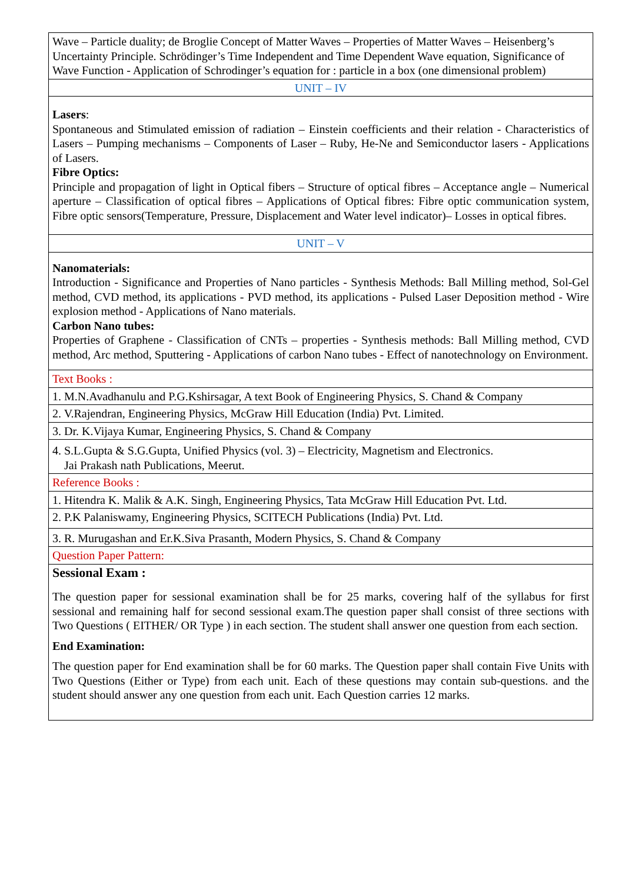| Wave – Particle duality; de Broglie Concept of Matter Waves – Properties of Matter Waves – Heisenberg’s Uncertainty Principle. Schrödinger’s Time Independent and Time Dependent Wave equation, Significance of Wave Function - Application of Schrodinger’s equation for : particle in a box (one dimensional problem) |
| UNIT – IV |
| Lasers : Spontaneous and Stimulated emission of radiation – Einstein coefficients and their relation - Characteristics of Lasers – Pumping mechanisms – Components of Laser – Ruby, He-Ne and Semiconductor lasers - Applications of Lasers. Fibre Optics: Principle and propagation of light in Optical fibers – Structure of optical fibres – Acceptance angle – Numerical aperture – Classification of optical fibres – Applications of Optical fibres: Fibre optic communication system, Fibre optic sensors(Temperature, Pressure, Displacement and Water level indicator)– Losses in optical fibres. |
| UNIT – V |
| Nanomaterials: Introduction - Significance and Properties of Nano particles - Synthesis Methods: Ball Milling method, Sol-Gel method, CVD method, its applications - PVD method, its applications - Pulsed Laser Deposition method - Wire explosion method - Applications of Nano materials. Carbon Nano tubes: Properties of Graphene - Classification of CNTs – properties - Synthesis methods: Ball Milling method, CVD method, Arc method, Sputtering - Applications of carbon Nano tubes - Effect of nanotechnology on Environment. |
| Text Books : |
| 1. M.N.Avadhanulu and P.G.Kshirsagar, A text Book of Engineering Physics, S. Chand & Company |
| 2. V.Rajendran, Engineering Physics, McGraw Hill Education (India) Pvt. Limited. |
| 3. Dr. K.Vijaya Kumar, Engineering Physics, S. Chand & Company |
| 4. S.L.Gupta & S.G.Gupta, Unified Physics (vol. 3) – Electricity, Magnetism and Electronics. Jai Prakash nath Publications, Meerut. |
| Reference Books : |
| 1. Hitendra K. Malik & A.K. Singh, Engineering Physics, Tata McGraw Hill Education Pvt. Ltd. |
| 2. P.K Palaniswamy, Engineering Physics, SCITECH Publications (India) Pvt. Ltd. |
| 3. R. Murugashan and Er.K.Siva Prasanth, Modern Physics, S. Chand & Company |
| Question Paper Pattern: |
| Sessional Exam : The question paper for sessional examination shall be for 25 marks, covering half of the syllabus for first sessional and remaining half for second sessional exam.The question paper shall consist of three sections with Two Questions ( EITHER/ OR Type ) in each section. The student shall answer one question from each section. End Examination: The question paper for End examination shall be for 60 marks. The Question paper shall contain Five Units with Two Questions (Either or Type) from each unit. Each of these questions may contain sub-questions. and the student should answer any one question from each unit. Each Question carries 12 marks. |